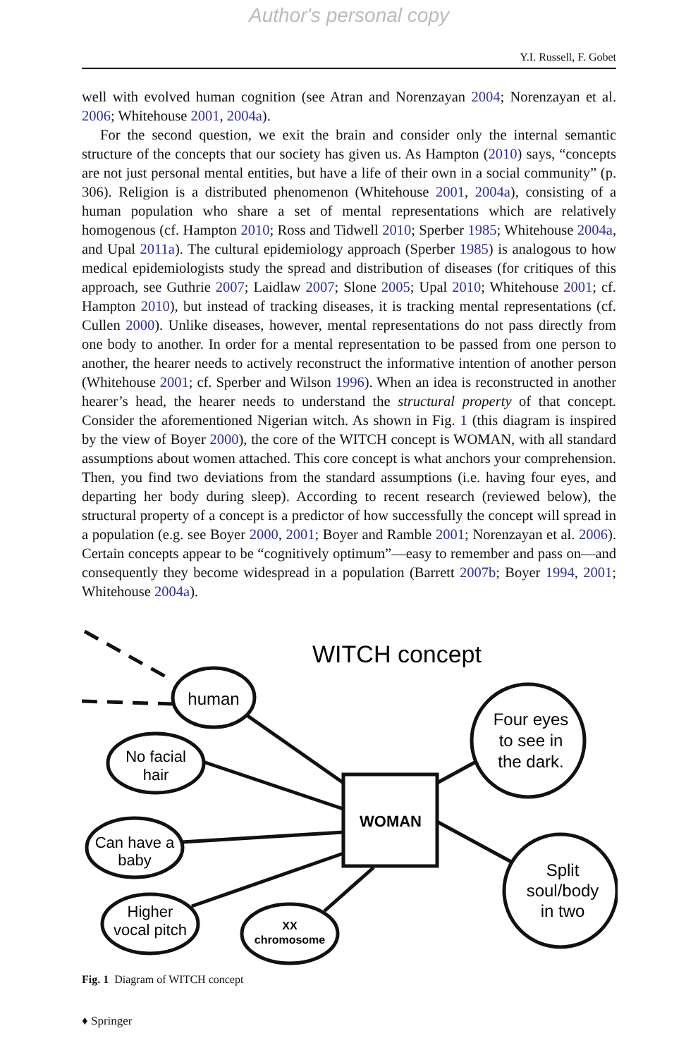Author's personal copy
Y.I. Russell, F. Gobet
well with evolved human cognition (see Atran and Norenzayan 2004; Norenzayan et al. 2006; Whitehouse 2001, 2004a).
For the second question, we exit the brain and consider only the internal semantic structure of the concepts that our society has given us. As Hampton (2010) says, “concepts are not just personal mental entities, but have a life of their own in a social community” (p. 306). Religion is a distributed phenomenon (Whitehouse 2001, 2004a), consisting of a human population who share a set of mental representations which are relatively homogenous (cf. Hampton 2010; Ross and Tidwell 2010; Sperber 1985; Whitehouse 2004a, and Upal 2011a). The cultural epidemiology approach (Sperber 1985) is analogous to how medical epidemiologists study the spread and distribution of diseases (for critiques of this approach, see Guthrie 2007; Laidlaw 2007; Slone 2005; Upal 2010; Whitehouse 2001; cf. Hampton 2010), but instead of tracking diseases, it is tracking mental representations (cf. Cullen 2000). Unlike diseases, however, mental representations do not pass directly from one body to another. In order for a mental representation to be passed from one person to another, the hearer needs to actively reconstruct the informative intention of another person (Whitehouse 2001; cf. Sperber and Wilson 1996). When an idea is reconstructed in another hearer’s head, the hearer needs to understand the structural property of that concept. Consider the aforementioned Nigerian witch. As shown in Fig. 1 (this diagram is inspired by the view of Boyer 2000), the core of the WITCH concept is WOMAN, with all standard assumptions about women attached. This core concept is what anchors your comprehension. Then, you find two deviations from the standard assumptions (i.e. having four eyes, and departing her body during sleep). According to recent research (reviewed below), the structural property of a concept is a predictor of how successfully the concept will spread in a population (e.g. see Boyer 2000, 2001; Boyer and Ramble 2001; Norenzayan et al. 2006). Certain concepts appear to be “cognitively optimum”—easy to remember and pass on—and consequently they become widespread in a population (Barrett 2007b; Boyer 1994, 2001; Whitehouse 2004a).
WITCH concept
human
No facial
hair
Can have a
baby
Higher
vocal pitch
XX
chromosome
WOMAN
Four eyes
to see in
the dark.
Split
soul/body
in two
Fig. 1 Diagram of WITCH concept
♦ Springer